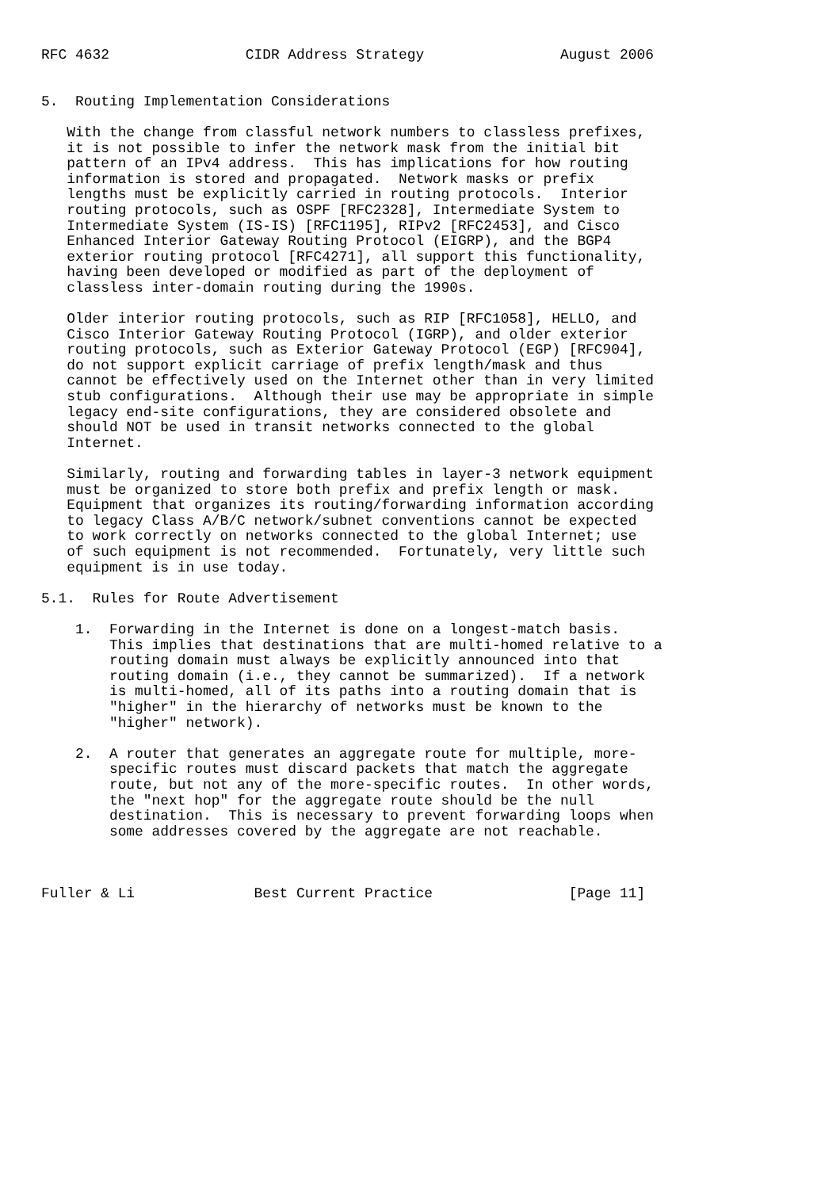RFC 4632                CIDR Address Strategy                August 2006


5.  Routing Implementation Considerations

   With the change from classful network numbers to classless prefixes,
   it is not possible to infer the network mask from the initial bit
   pattern of an IPv4 address.  This has implications for how routing
   information is stored and propagated.  Network masks or prefix
   lengths must be explicitly carried in routing protocols.  Interior
   routing protocols, such as OSPF [RFC2328], Intermediate System to
   Intermediate System (IS-IS) [RFC1195], RIPv2 [RFC2453], and Cisco
   Enhanced Interior Gateway Routing Protocol (EIGRP), and the BGP4
   exterior routing protocol [RFC4271], all support this functionality,
   having been developed or modified as part of the deployment of
   classless inter-domain routing during the 1990s.

   Older interior routing protocols, such as RIP [RFC1058], HELLO, and
   Cisco Interior Gateway Routing Protocol (IGRP), and older exterior
   routing protocols, such as Exterior Gateway Protocol (EGP) [RFC904],
   do not support explicit carriage of prefix length/mask and thus
   cannot be effectively used on the Internet other than in very limited
   stub configurations.  Although their use may be appropriate in simple
   legacy end-site configurations, they are considered obsolete and
   should NOT be used in transit networks connected to the global
   Internet.

   Similarly, routing and forwarding tables in layer-3 network equipment
   must be organized to store both prefix and prefix length or mask.
   Equipment that organizes its routing/forwarding information according
   to legacy Class A/B/C network/subnet conventions cannot be expected
   to work correctly on networks connected to the global Internet; use
   of such equipment is not recommended.  Fortunately, very little such
   equipment is in use today.

5.1.  Rules for Route Advertisement

    1.  Forwarding in the Internet is done on a longest-match basis.
        This implies that destinations that are multi-homed relative to a
        routing domain must always be explicitly announced into that
        routing domain (i.e., they cannot be summarized).  If a network
        is multi-homed, all of its paths into a routing domain that is
        "higher" in the hierarchy of networks must be known to the
        "higher" network).

    2.  A router that generates an aggregate route for multiple, more-
        specific routes must discard packets that match the aggregate
        route, but not any of the more-specific routes.  In other words,
        the "next hop" for the aggregate route should be the null
        destination.  This is necessary to prevent forwarding loops when
        some addresses covered by the aggregate are not reachable.



Fuller & Li              Best Current Practice                [Page 11]